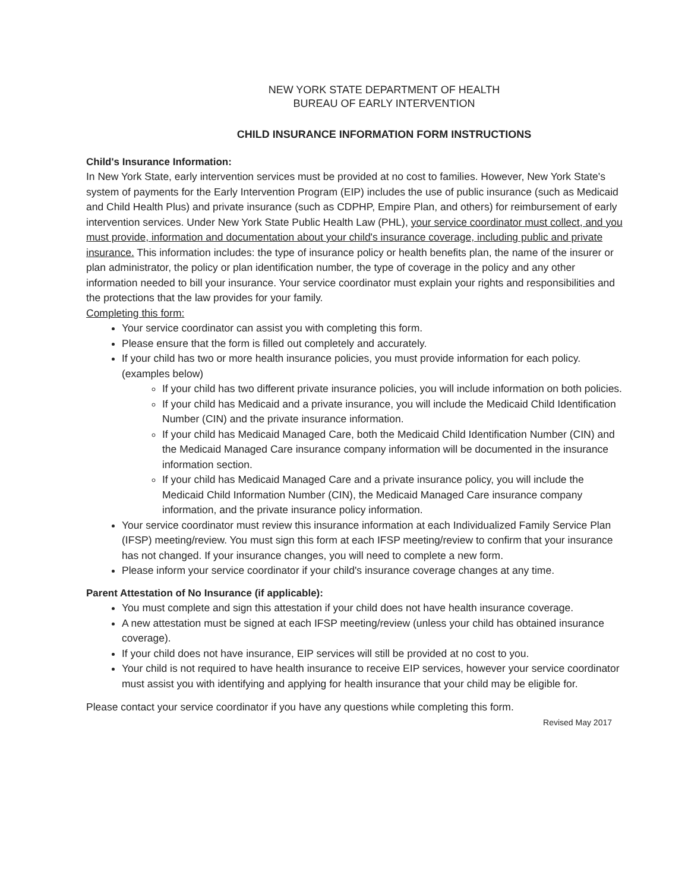NEW YORK STATE DEPARTMENT OF HEALTH
BUREAU OF EARLY INTERVENTION
CHILD INSURANCE INFORMATION FORM INSTRUCTIONS
Child's Insurance Information:
In New York State, early intervention services must be provided at no cost to families. However, New York State's system of payments for the Early Intervention Program (EIP) includes the use of public insurance (such as Medicaid and Child Health Plus) and private insurance (such as CDPHP, Empire Plan, and others) for reimbursement of early intervention services. Under New York State Public Health Law (PHL), your service coordinator must collect, and you must provide, information and documentation about your child's insurance coverage, including public and private insurance. This information includes: the type of insurance policy or health benefits plan, the name of the insurer or plan administrator, the policy or plan identification number, the type of coverage in the policy and any other information needed to bill your insurance. Your service coordinator must explain your rights and responsibilities and the protections that the law provides for your family.
Completing this form:
Your service coordinator can assist you with completing this form.
Please ensure that the form is filled out completely and accurately.
If your child has two or more health insurance policies, you must provide information for each policy. (examples below)
If your child has two different private insurance policies, you will include information on both policies.
If your child has Medicaid and a private insurance, you will include the Medicaid Child Identification Number (CIN) and the private insurance information.
If your child has Medicaid Managed Care, both the Medicaid Child Identification Number (CIN) and the Medicaid Managed Care insurance company information will be documented in the insurance information section.
If your child has Medicaid Managed Care and a private insurance policy, you will include the Medicaid Child Information Number (CIN), the Medicaid Managed Care insurance company information, and the private insurance policy information.
Your service coordinator must review this insurance information at each Individualized Family Service Plan (IFSP) meeting/review. You must sign this form at each IFSP meeting/review to confirm that your insurance has not changed. If your insurance changes, you will need to complete a new form.
Please inform your service coordinator if your child's insurance coverage changes at any time.
Parent Attestation of No Insurance (if applicable):
You must complete and sign this attestation if your child does not have health insurance coverage.
A new attestation must be signed at each IFSP meeting/review (unless your child has obtained insurance coverage).
If your child does not have insurance, EIP services will still be provided at no cost to you.
Your child is not required to have health insurance to receive EIP services, however your service coordinator must assist you with identifying and applying for health insurance that your child may be eligible for.
Please contact your service coordinator if you have any questions while completing this form.
Revised May 2017